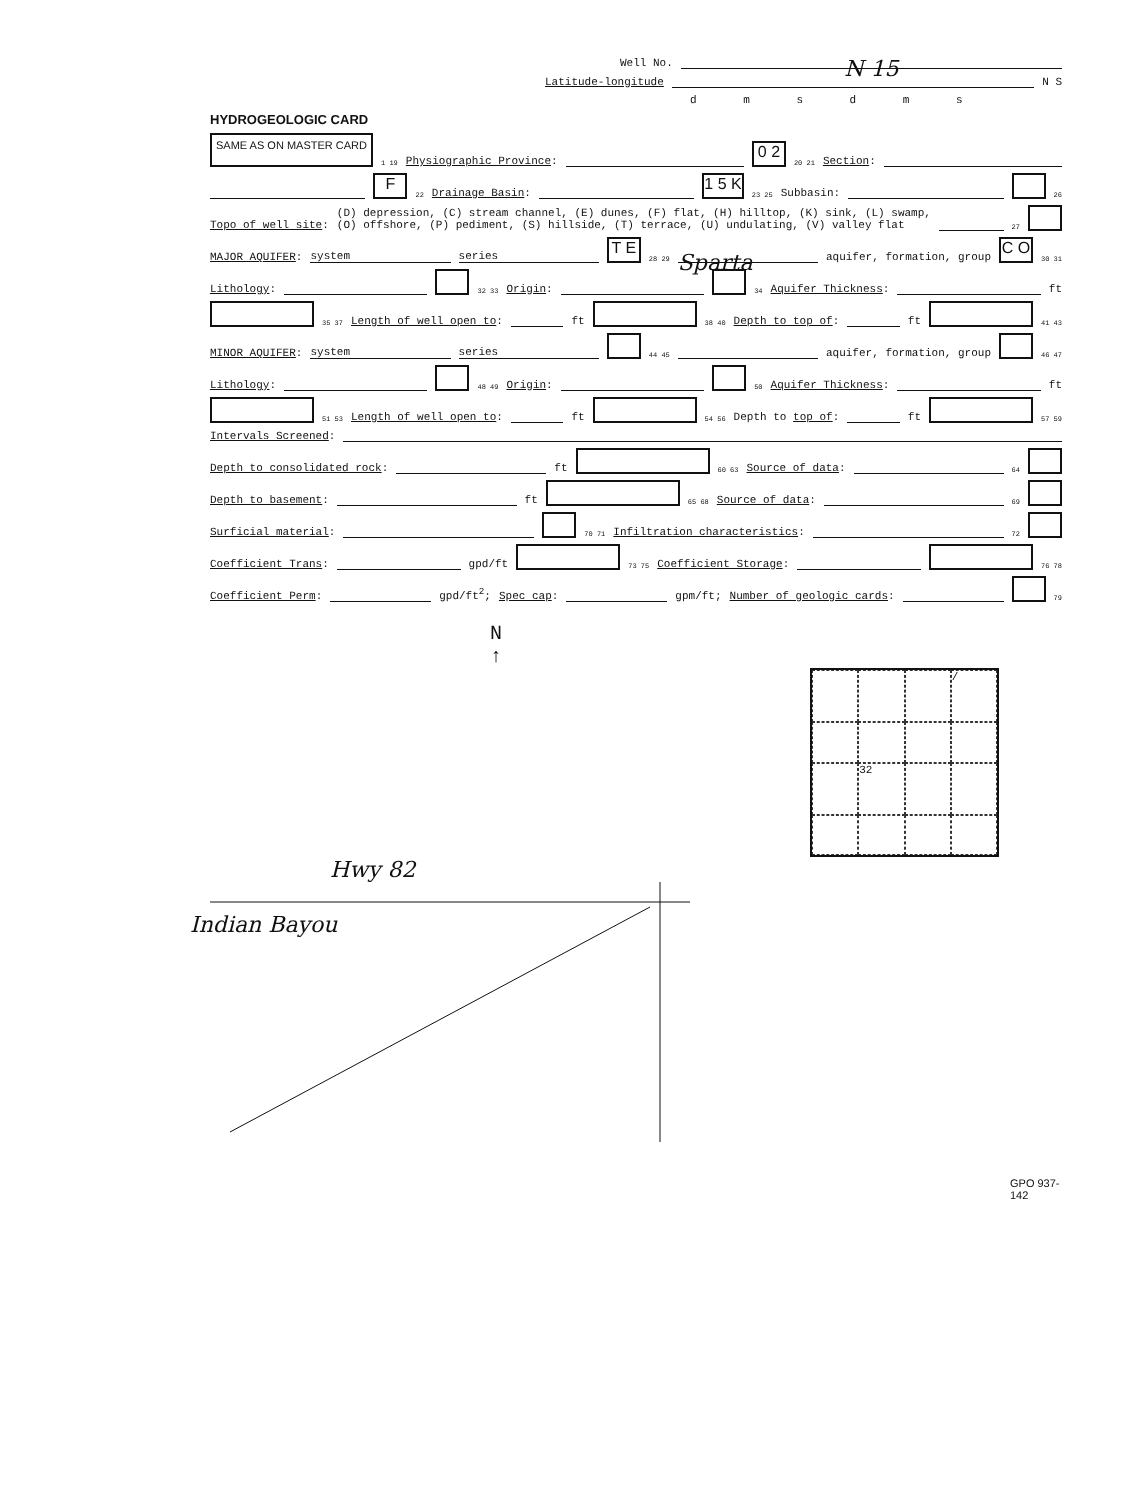Well No. N 15
Latitude-longitude N S
d m s d m s
HYDROGEOLOGIC CARD
SAME AS ON MASTER CARD 1 19 Physiographic Province: 0 2 20 21 Section:
F 22 Drainage Basin: 1 5 K 23 25 Subbasin: 26
Topo of well site: (D) depression, (C) stream channel, (E) dunes, (F) flat, (H) hilltop, (K) sink, (L) swamp,
(O) offshore, (P) pediment, (S) hillside, (T) terrace, (U) undulating, (V) valley flat 27
MAJOR AQUIFER: system series T E 28 29 Sparta aquifer, formation, group C O 30 31
Lithology: 32 33 Origin: 34 Aquifer Thickness: ft
35 37 Length of well open to: ft 38 40 Depth to top of: ft 41 43
MINOR AQUIFER: system series 44 45 aquifer, formation, group 46 47
Lithology: 48 49 Origin: 50 Aquifer Thickness: ft
51 53 Length of well open to: ft 54 56 Depth to top of: ft 57 59
Intervals Screened:
Depth to consolidated rock: ft 60 63 Source of data: 64
Depth to basement: ft 65 68 Source of data: 69
Surficial material: 70 71 Infiltration characteristics: 72
Coefficient Trans: gpd/ft 73 75 Coefficient Storage: 76 78
Coefficient Perm: gpd/ft<sup>2</sup>; Spec cap: gpm/ft; Number of geologic cards: 79
N
↑
/
32
Hwy 82
Indian Bayou
GPO 937-142